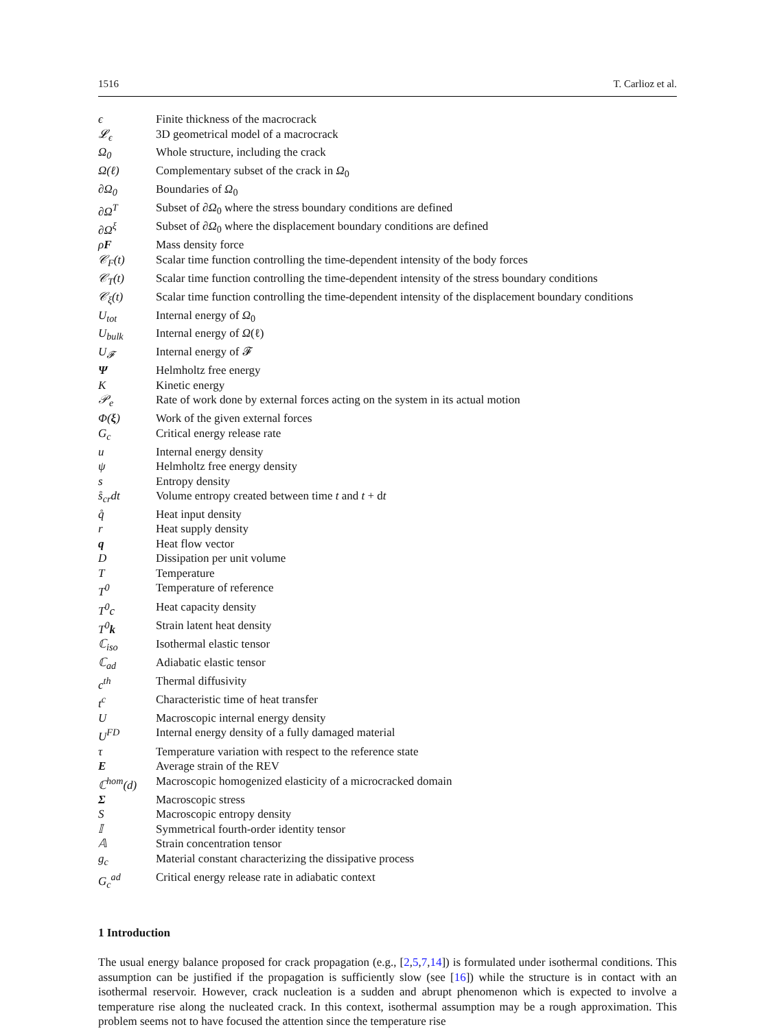1516 T. Carlioz et al.
| ϵ | Finite thickness of the macrocrack |
| 𝓛<sub>ϵ</sub> | 3D geometrical model of a macrocrack |
| Ω<sub>0</sub> | Whole structure, including the crack |
| Ω(ℓ) | Complementary subset of the crack in Ω<sub>0</sub> |
| ∂Ω<sub>0</sub> | Boundaries of Ω<sub>0</sub> |
| ∂Ω<sup>T</sup> | Subset of ∂ Ω<sub>0</sub> where the stress boundary conditions are defined |
| ∂Ω<sup>ξ</sup> | Subset of ∂ Ω<sub>0</sub> where the displacement boundary conditions are defined |
| ρ F | Mass density force |
| 𝒞<sub>F</sub>(t) | Scalar time function controlling the time-dependent intensity of the body forces |
| 𝒞<sub>T</sub>(t) | Scalar time function controlling the time-dependent intensity of the stress boundary conditions |
| 𝒞<sub>ξ</sub>(t) | Scalar time function controlling the time-dependent intensity of the displacement boundary conditions |
| U<sub>tot</sub> | Internal energy of Ω<sub>0</sub> |
| U<sub>bulk</sub> | Internal energy of Ω (ℓ) |
| U<sub>𝓕</sub> | Internal energy of 𝓕 |
| Ψ | Helmholtz free energy |
| K | Kinetic energy |
| 𝒫<sub>e</sub> | Rate of work done by external forces acting on the system in its actual motion |
| Φ( ξ ) | Work of the given external forces |
| G<sub>c</sub> | Critical energy release rate |
| u | Internal energy density |
| ψ | Helmholtz free energy density |
| s | Entropy density |
| s̊<sub>cr</sub>dt | Volume entropy created between time t and t + d t |
| q̊ | Heat input density |
| r | Heat supply density |
| q | Heat flow vector |
| D | Dissipation per unit volume |
| T | Temperature |
| T<sup>0</sup> | Temperature of reference |
| T<sup>0</sup>c | Heat capacity density |
| T<sup>0</sup> k | Strain latent heat density |
| ℂ<sub>iso</sub> | Isothermal elastic tensor |
| ℂ<sub>ad</sub> | Adiabatic elastic tensor |
| c<sup>th</sup> | Thermal diffusivity |
| t<sup>c</sup> | Characteristic time of heat transfer |
| U | Macroscopic internal energy density |
| U<sup>FD</sup> | Internal energy density of a fully damaged material |
| τ | Temperature variation with respect to the reference state |
| E | Average strain of the REV |
| ℂ<sup>hom</sup>(d) | Macroscopic homogenized elasticity of a microcracked domain |
| Σ | Macroscopic stress |
| S | Macroscopic entropy density |
| 𝕀 | Symmetrical fourth-order identity tensor |
| 𝔸 | Strain concentration tensor |
| g<sub>c</sub> | Material constant characterizing the dissipative process |
| G<sub>c</sub><sup>ad</sup> | Critical energy release rate in adiabatic context |
1 Introduction
The usual energy balance proposed for crack propagation (e.g., [2,5,7,14]) is formulated under isothermal conditions. This assumption can be justified if the propagation is sufficiently slow (see [16]) while the structure is in contact with an isothermal reservoir. However, crack nucleation is a sudden and abrupt phenomenon which is expected to involve a temperature rise along the nucleated crack. In this context, isothermal assumption may be a rough approximation. This problem seems not to have focused the attention since the temperature rise